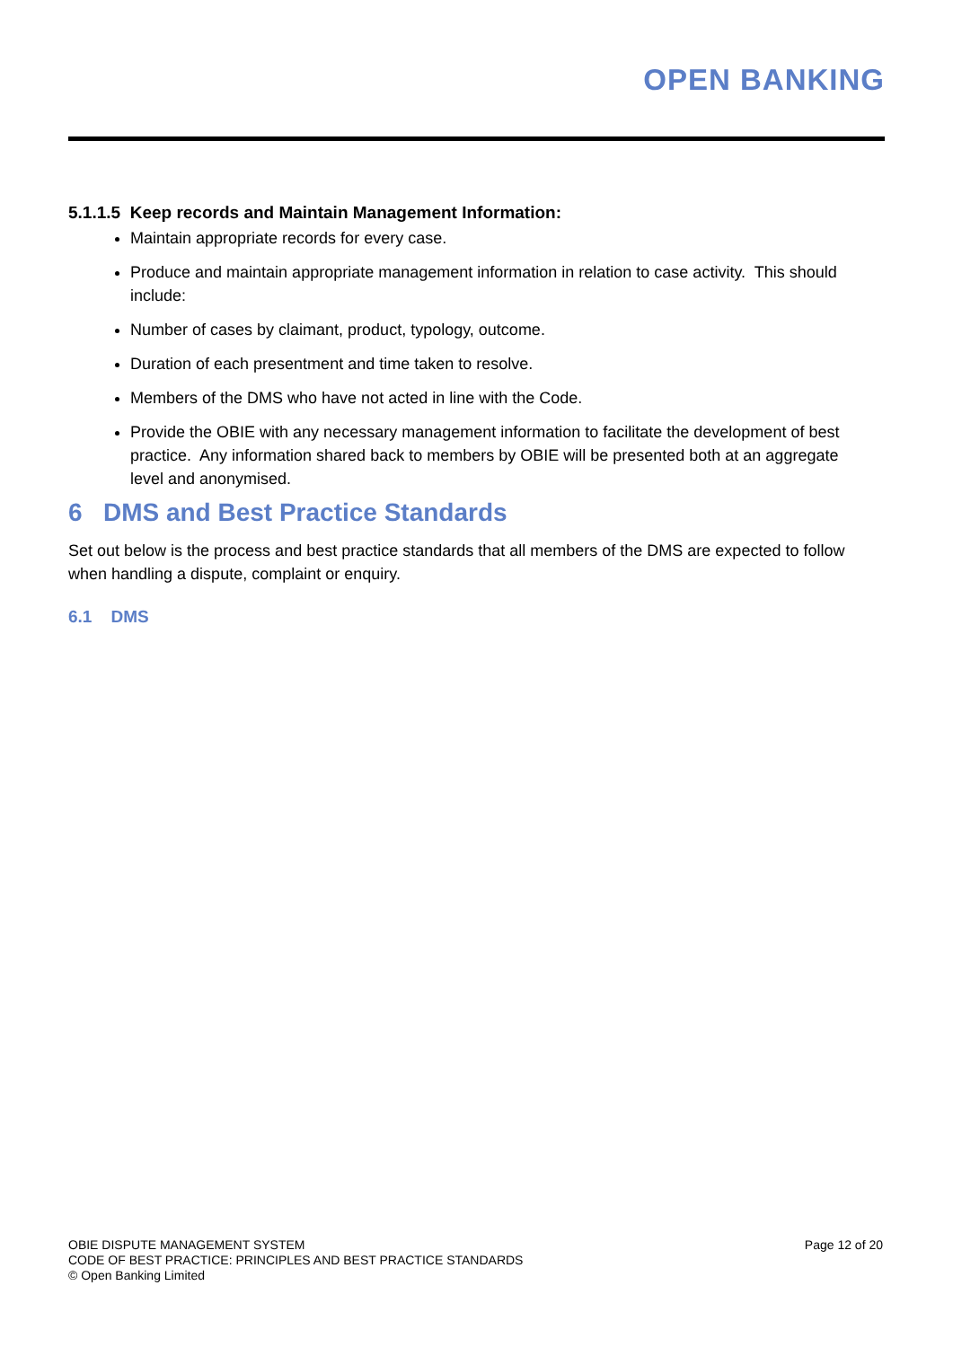OPEN BANKING
5.1.1.5 Keep records and Maintain Management Information:
Maintain appropriate records for every case.
Produce and maintain appropriate management information in relation to case activity. This should include:
Number of cases by claimant, product, typology, outcome.
Duration of each presentment and time taken to resolve.
Members of the DMS who have not acted in line with the Code.
Provide the OBIE with any necessary management information to facilitate the development of best practice. Any information shared back to members by OBIE will be presented both at an aggregate level and anonymised.
6 DMS and Best Practice Standards
Set out below is the process and best practice standards that all members of the DMS are expected to follow when handling a dispute, complaint or enquiry.
6.1 DMS
OBIE DISPUTE MANAGEMENT SYSTEM
CODE OF BEST PRACTICE: PRINCIPLES AND BEST PRACTICE STANDARDS
© Open Banking Limited
Page 12 of 20